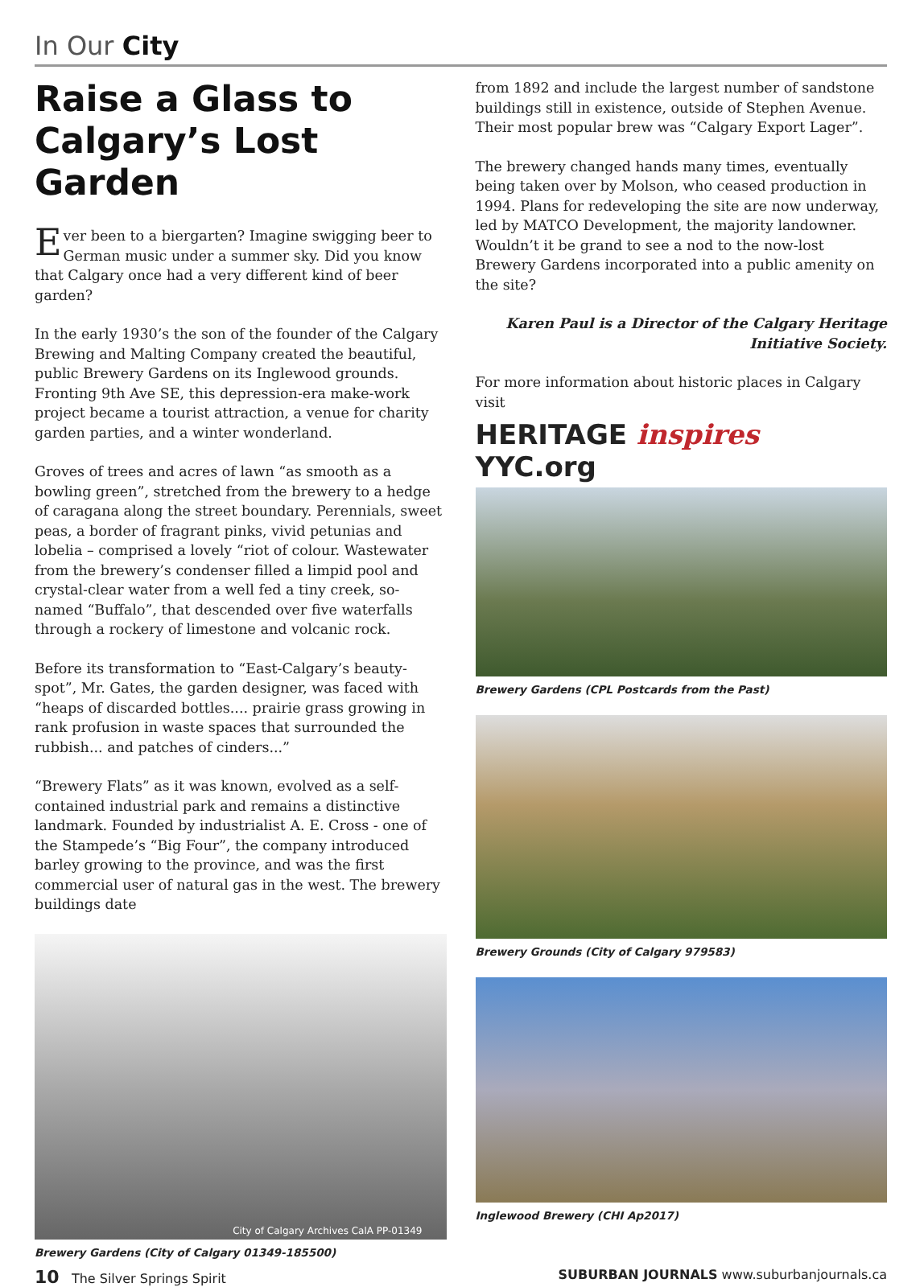In Our City
Raise a Glass to Calgary’s Lost Garden
Ever been to a biergarten? Imagine swigging beer to German music under a summer sky. Did you know that Calgary once had a very different kind of beer garden?
In the early 1930’s the son of the founder of the Calgary Brewing and Malting Company created the beautiful, public Brewery Gardens on its Inglewood grounds. Fronting 9th Ave SE, this depression-era make-work project became a tourist attraction, a venue for charity garden parties, and a winter wonderland.
Groves of trees and acres of lawn “as smooth as a bowling green”, stretched from the brewery to a hedge of caragana along the street boundary. Perennials, sweet peas, a border of fragrant pinks, vivid petunias and lobelia – comprised a lovely “riot of colour. Wastewater from the brewery’s condenser filled a limpid pool and crystal-clear water from a well fed a tiny creek, so-named “Buffalo”, that descended over five waterfalls through a rockery of limestone and volcanic rock.
Before its transformation to “East-Calgary’s beauty-spot”, Mr. Gates, the garden designer, was faced with “heaps of discarded bottles.... prairie grass growing in rank profusion in waste spaces that surrounded the rubbish... and patches of cinders...”
“Brewery Flats” as it was known, evolved as a self-contained industrial park and remains a distinctive landmark. Founded by industrialist A. E. Cross - one of the Stampede’s “Big Four”, the company introduced barley growing to the province, and was the first commercial user of natural gas in the west. The brewery buildings date
City of Calgary Archives CalA PP-01349
Brewery Gardens (City of Calgary 01349-185500)
from 1892 and include the largest number of sandstone buildings still in existence, outside of Stephen Avenue. Their most popular brew was “Calgary Export Lager”.
The brewery changed hands many times, eventually being taken over by Molson, who ceased production in 1994. Plans for redeveloping the site are now underway, led by MATCO Development, the majority landowner. Wouldn’t it be grand to see a nod to the now-lost Brewery Gardens incorporated into a public amenity on the site?
Karen Paul is a Director of the Calgary Heritage Initiative Society.
For more information about historic places in Calgary visit
HERITAGE inspires YYC.org
Brewery Gardens (CPL Postcards from the Past)
Brewery Grounds (City of Calgary 979583)
Inglewood Brewery (CHI Ap2017)
10 The Silver Springs Spirit SUBURBAN JOURNALS www.suburbanjournals.ca